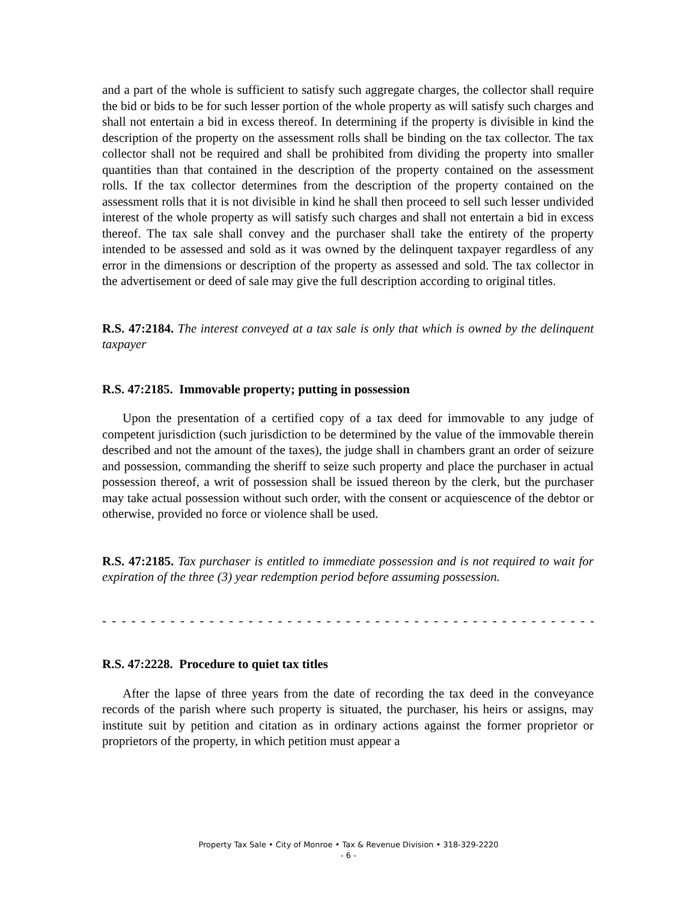and a part of the whole is sufficient to satisfy such aggregate charges, the collector shall require the bid or bids to be for such lesser portion of the whole property as will satisfy such charges and shall not entertain a bid in excess thereof. In determining if the property is divisible in kind the description of the property on the assessment rolls shall be binding on the tax collector. The tax collector shall not be required and shall be prohibited from dividing the property into smaller quantities than that contained in the description of the property contained on the assessment rolls. If the tax collector determines from the description of the property contained on the assessment rolls that it is not divisible in kind he shall then proceed to sell such lesser undivided interest of the whole property as will satisfy such charges and shall not entertain a bid in excess thereof. The tax sale shall convey and the purchaser shall take the entirety of the property intended to be assessed and sold as it was owned by the delinquent taxpayer regardless of any error in the dimensions or description of the property as assessed and sold. The tax collector in the advertisement or deed of sale may give the full description according to original titles.
R.S. 47:2184. The interest conveyed at a tax sale is only that which is owned by the delinquent taxpayer
R.S. 47:2185. Immovable property; putting in possession
Upon the presentation of a certified copy of a tax deed for immovable to any judge of competent jurisdiction (such jurisdiction to be determined by the value of the immovable therein described and not the amount of the taxes), the judge shall in chambers grant an order of seizure and possession, commanding the sheriff to seize such property and place the purchaser in actual possession thereof, a writ of possession shall be issued thereon by the clerk, but the purchaser may take actual possession without such order, with the consent or acquiescence of the debtor or otherwise, provided no force or violence shall be used.
R.S. 47:2185. Tax purchaser is entitled to immediate possession and is not required to wait for expiration of the three (3) year redemption period before assuming possession.
- - - - - - - - - - - - - - - - - - - - - - - - - - - - - - - - - - - - - - - - - - - - - - - - - - - - - - - - - - - - - - - -
R.S. 47:2228. Procedure to quiet tax titles
After the lapse of three years from the date of recording the tax deed in the conveyance records of the parish where such property is situated, the purchaser, his heirs or assigns, may institute suit by petition and citation as in ordinary actions against the former proprietor or proprietors of the property, in which petition must appear a
Property Tax Sale • City of Monroe • Tax & Revenue Division • 318-329-2220
- 6 -